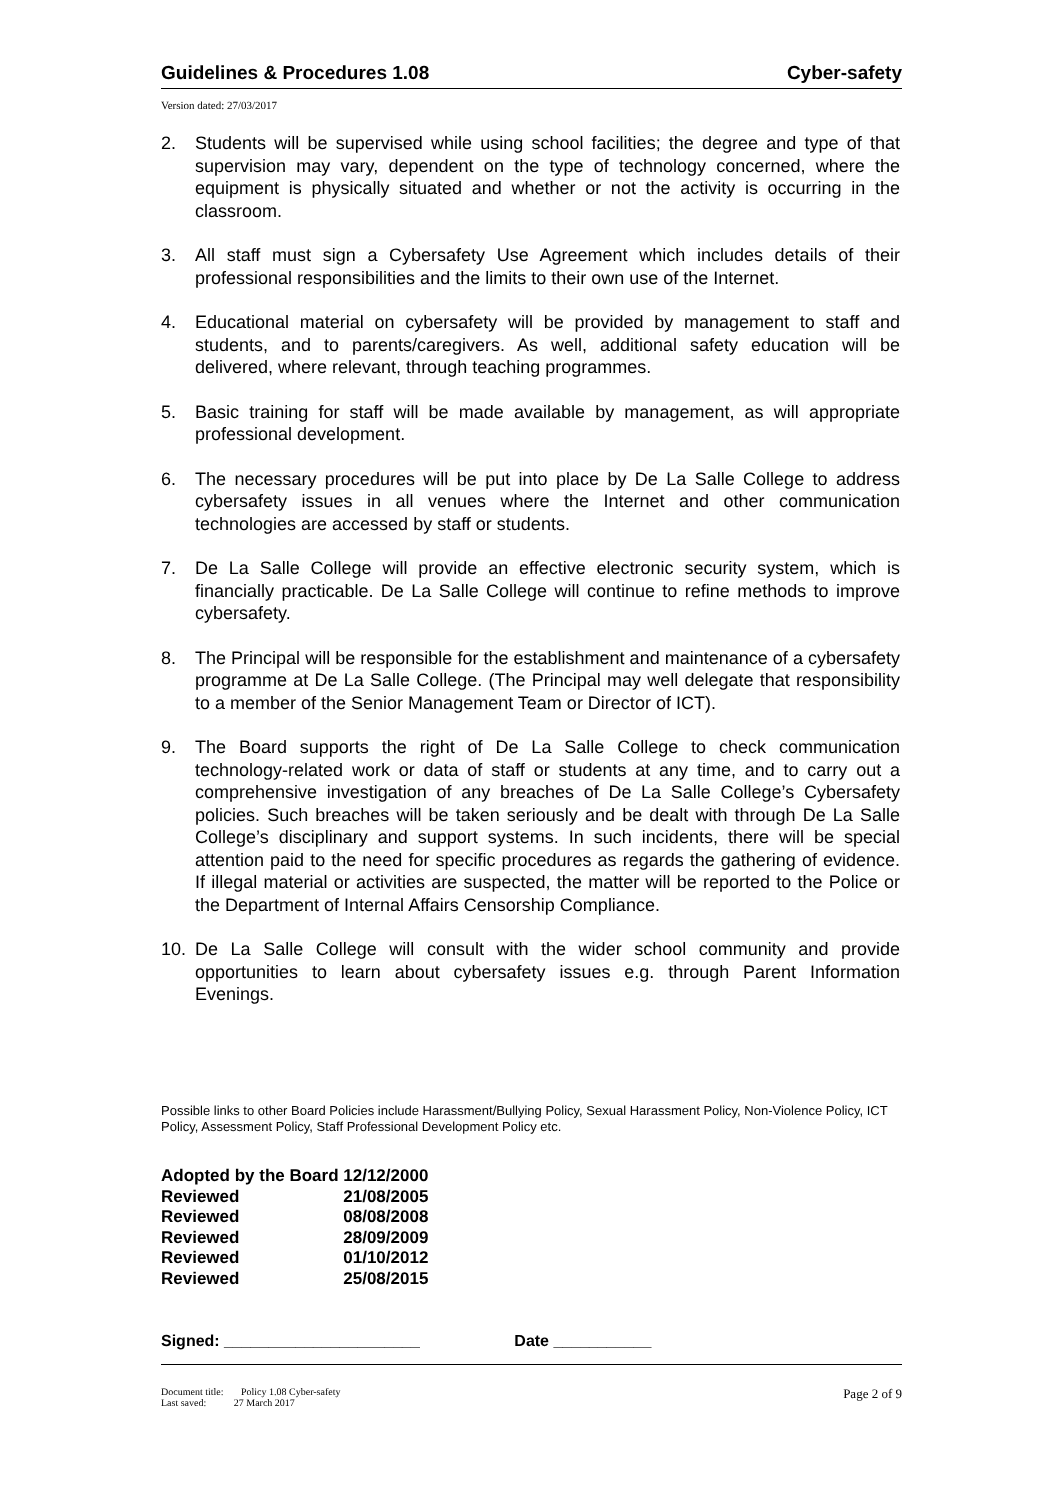Guidelines & Procedures 1.08 Cyber-safety
Version dated: 27/03/2017
2. Students will be supervised while using school facilities; the degree and type of that supervision may vary, dependent on the type of technology concerned, where the equipment is physically situated and whether or not the activity is occurring in the classroom.
3. All staff must sign a Cybersafety Use Agreement which includes details of their professional responsibilities and the limits to their own use of the Internet.
4. Educational material on cybersafety will be provided by management to staff and students, and to parents/caregivers. As well, additional safety education will be delivered, where relevant, through teaching programmes.
5. Basic training for staff will be made available by management, as will appropriate professional development.
6. The necessary procedures will be put into place by De La Salle College to address cybersafety issues in all venues where the Internet and other communication technologies are accessed by staff or students.
7. De La Salle College will provide an effective electronic security system, which is financially practicable. De La Salle College will continue to refine methods to improve cybersafety.
8. The Principal will be responsible for the establishment and maintenance of a cybersafety programme at De La Salle College. (The Principal may well delegate that responsibility to a member of the Senior Management Team or Director of ICT).
9. The Board supports the right of De La Salle College to check communication technology-related work or data of staff or students at any time, and to carry out a comprehensive investigation of any breaches of De La Salle College’s Cybersafety policies. Such breaches will be taken seriously and be dealt with through De La Salle College’s disciplinary and support systems. In such incidents, there will be special attention paid to the need for specific procedures as regards the gathering of evidence. If illegal material or activities are suspected, the matter will be reported to the Police or the Department of Internal Affairs Censorship Compliance.
10. De La Salle College will consult with the wider school community and provide opportunities to learn about cybersafety issues e.g. through Parent Information Evenings.
Possible links to other Board Policies include Harassment/Bullying Policy, Sexual Harassment Policy, Non-Violence Policy, ICT Policy, Assessment Policy, Staff Professional Development Policy etc.
| Adopted by the Board | 12/12/2000 |
| Reviewed | 21/08/2005 |
| Reviewed | 08/08/2008 |
| Reviewed | 28/09/2009 |
| Reviewed | 01/10/2012 |
| Reviewed | 25/08/2015 |
Signed: ______________________ Date ___________
Document title: Policy 1.08 Cyber-safety
Last saved: 27 March 2017
Page 2 of 9